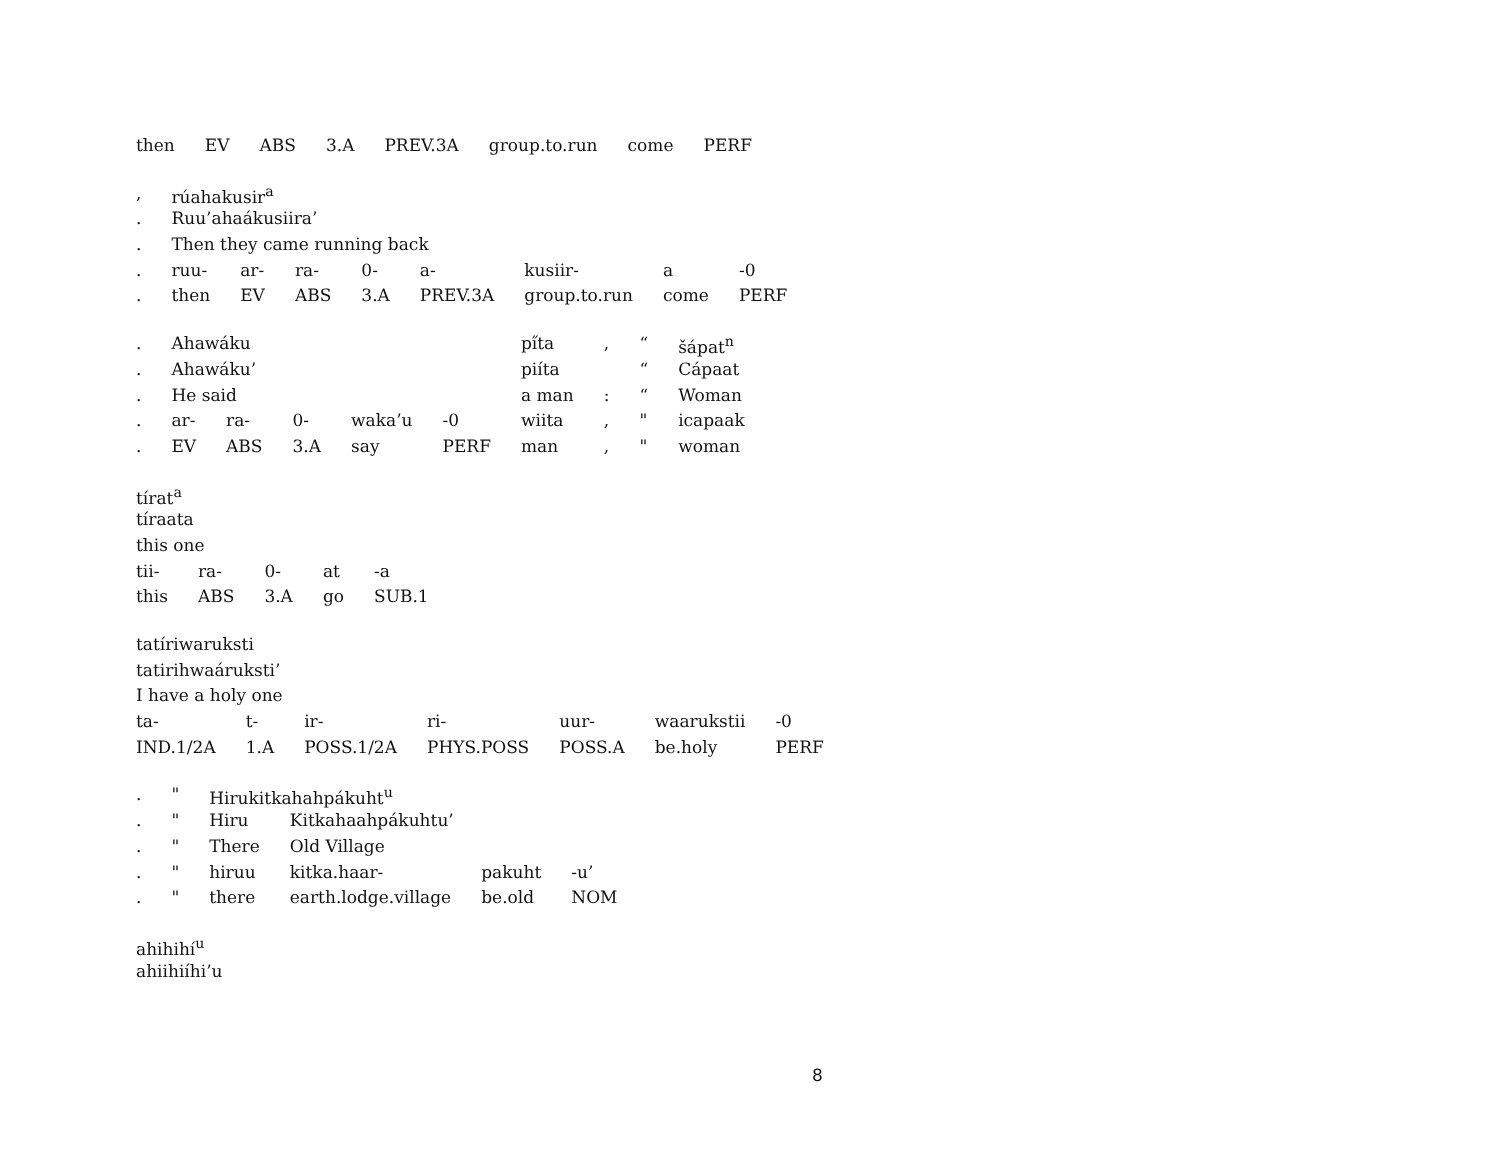| then | EV | ABS | 3.A | PREV.3A | group.to.run | come | PERF |
| , | rúahakusir<sup>a</sup> | | | | | | | |
| . | Ruu’ahaákusiira’ | | | | | | | |
| . | Then they came running back | | | | | | | |
| . | ruu- | ar- | ra- | 0- | a- | kusiir- | a | -0 |
| . | then | EV | ABS | 3.A | PREV.3A | group.to.run | come | PERF |
| . | Ahawáku | | | | | | pi̋ta | , | “ | šápat<sup>n</sup> |
| . | Ahawáku’ | | | | | | piíta | | “ | Cápaat |
| . | He said | | | | | | a man | : | “ | Woman |
| . | ar- | ra- | 0- | waka’u | -0 | | wiita | , | " | icapaak |
| . | EV | ABS | 3.A | say | PERF | | man | , | " | woman |
| tírat<sup>a</sup> | | | | |
| tíraata | | | | |
| this one | | | | |
| tii- | ra- | 0- | at | -a |
| this | ABS | 3.A | go | SUB.1 |
| tatíriwaruksti | | | | | | |
| tatirihwaáruksti’ | | | | | | |
| I have a holy one | | | | | | |
| ta- | t- | ir- | ri- | uur- | waarukstii | -0 |
| IND.1/2A | 1.A | POSS.1/2A | PHYS.POSS | POSS.A | be.holy | PERF |
| . | " | Hirukitkahahpákuht<sup>u</sup> | | | |
| . | " | Hiru | Kitkahaahpákuhtu’ | | |
| . | " | There | Old Village | | |
| . | " | hiruu | kitka.haar- | pakuht | -u’ |
| . | " | there | earth.lodge.village | be.old | NOM |
| ahihihí<sup>u</sup> |
| ahiihiíhi’u |
8